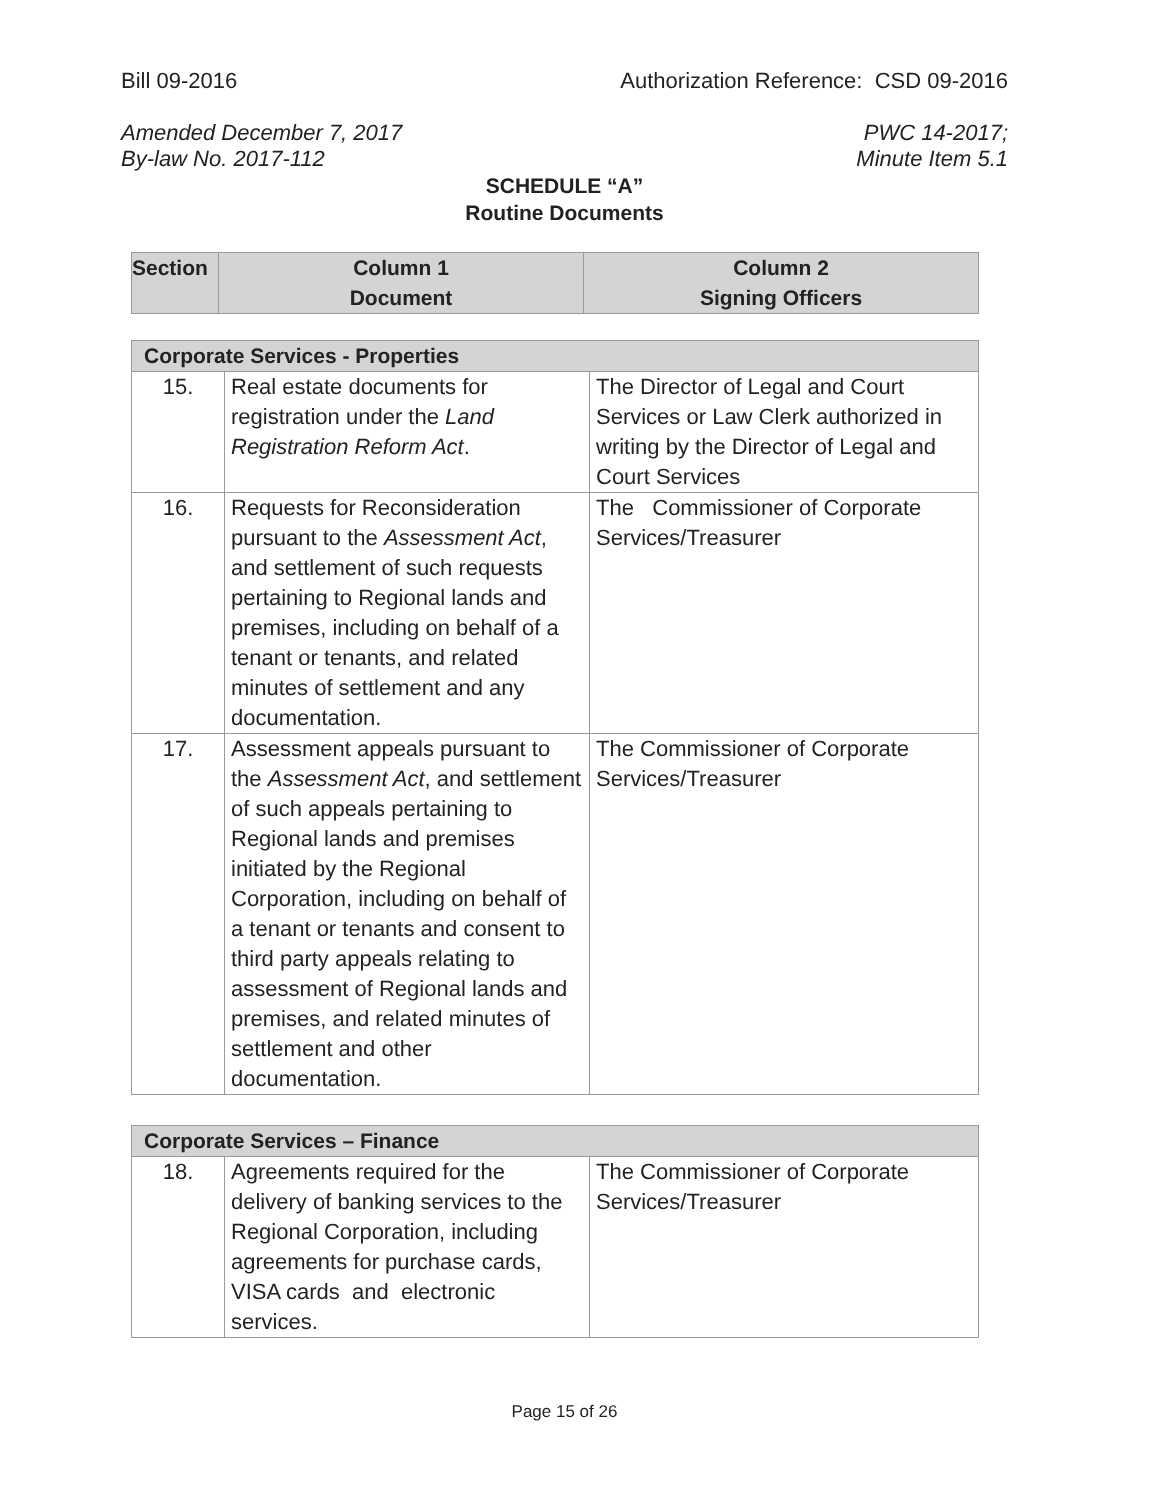Bill 09-2016 Authorization Reference: CSD 09-2016
Amended December 7, 2017
By-law No. 2017-112 PWC 14-2017;
Minute Item 5.1
SCHEDULE “A”
Routine Documents
| Section | Column 1 Document | Column 2 Signing Officers |
| --- | --- | --- |
| Corporate Services - Properties | | |
| --- | --- | --- |
| 15. | Real estate documents for registration under the Land Registration Reform Act . | The Director of Legal and Court Services or Law Clerk authorized in writing by the Director of Legal and Court Services |
| 16. | Requests for Reconsideration pursuant to the Assessment Act , and settlement of such requests pertaining to Regional lands and premises, including on behalf of a tenant or tenants, and related minutes of settlement and any documentation. | The Commissioner of Corporate Services/Treasurer |
| 17. | Assessment appeals pursuant to the Assessment Act , and settlement of such appeals pertaining to Regional lands and premises initiated by the Regional Corporation, including on behalf of a tenant or tenants and consent to third party appeals relating to assessment of Regional lands and premises, and related minutes of settlement and other documentation. | The Commissioner of Corporate Services/Treasurer |
| Corporate Services – Finance | | |
| --- | --- | --- |
| 18. | Agreements required for the delivery of banking services to the Regional Corporation, including agreements for purchase cards, VISA cards and electronic services. | The Commissioner of Corporate Services/Treasurer |
Page 15 of 26